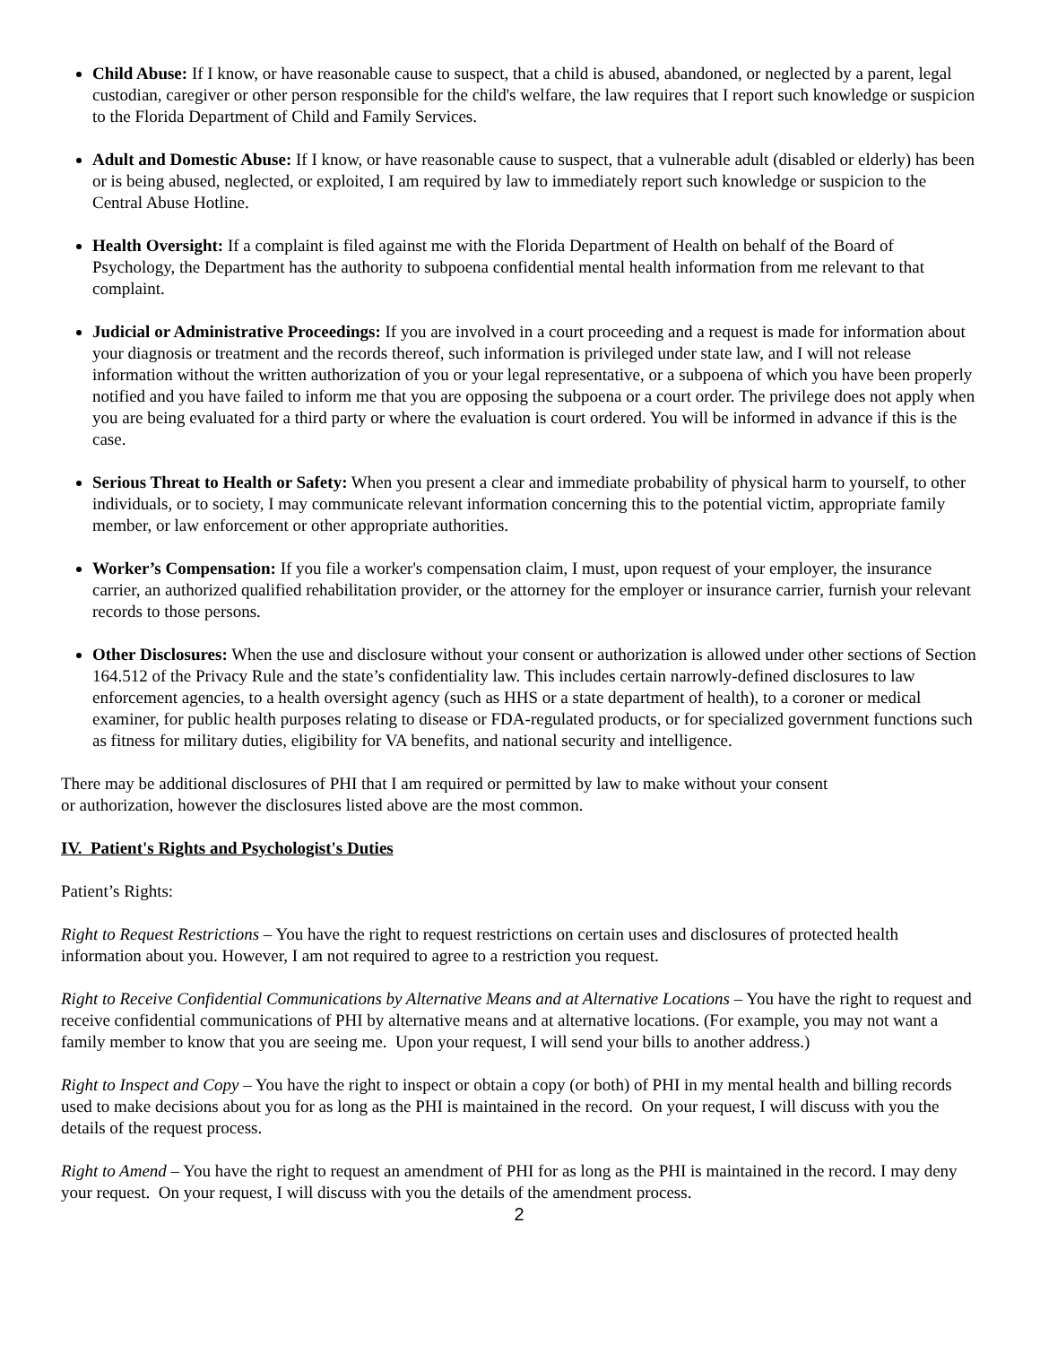Child Abuse: If I know, or have reasonable cause to suspect, that a child is abused, abandoned, or neglected by a parent, legal custodian, caregiver or other person responsible for the child's welfare, the law requires that I report such knowledge or suspicion to the Florida Department of Child and Family Services.
Adult and Domestic Abuse: If I know, or have reasonable cause to suspect, that a vulnerable adult (disabled or elderly) has been or is being abused, neglected, or exploited, I am required by law to immediately report such knowledge or suspicion to the Central Abuse Hotline.
Health Oversight: If a complaint is filed against me with the Florida Department of Health on behalf of the Board of Psychology, the Department has the authority to subpoena confidential mental health information from me relevant to that complaint.
Judicial or Administrative Proceedings: If you are involved in a court proceeding and a request is made for information about your diagnosis or treatment and the records thereof, such information is privileged under state law, and I will not release information without the written authorization of you or your legal representative, or a subpoena of which you have been properly notified and you have failed to inform me that you are opposing the subpoena or a court order. The privilege does not apply when you are being evaluated for a third party or where the evaluation is court ordered. You will be informed in advance if this is the case.
Serious Threat to Health or Safety: When you present a clear and immediate probability of physical harm to yourself, to other individuals, or to society, I may communicate relevant information concerning this to the potential victim, appropriate family member, or law enforcement or other appropriate authorities.
Worker’s Compensation: If you file a worker's compensation claim, I must, upon request of your employer, the insurance carrier, an authorized qualified rehabilitation provider, or the attorney for the employer or insurance carrier, furnish your relevant records to those persons.
Other Disclosures: When the use and disclosure without your consent or authorization is allowed under other sections of Section 164.512 of the Privacy Rule and the state’s confidentiality law. This includes certain narrowly-defined disclosures to law enforcement agencies, to a health oversight agency (such as HHS or a state department of health), to a coroner or medical examiner, for public health purposes relating to disease or FDA-regulated products, or for specialized government functions such as fitness for military duties, eligibility for VA benefits, and national security and intelligence.
There may be additional disclosures of PHI that I am required or permitted by law to make without your consent
or authorization, however the disclosures listed above are the most common.
IV. Patient's Rights and Psychologist's Duties
Patient’s Rights:
Right to Request Restrictions – You have the right to request restrictions on certain uses and disclosures of protected health information about you. However, I am not required to agree to a restriction you request.
Right to Receive Confidential Communications by Alternative Means and at Alternative Locations – You have the right to request and receive confidential communications of PHI by alternative means and at alternative locations. (For example, you may not want a family member to know that you are seeing me. Upon your request, I will send your bills to another address.)
Right to Inspect and Copy – You have the right to inspect or obtain a copy (or both) of PHI in my mental health and billing records used to make decisions about you for as long as the PHI is maintained in the record. On your request, I will discuss with you the details of the request process.
Right to Amend – You have the right to request an amendment of PHI for as long as the PHI is maintained in the record. I may deny your request. On your request, I will discuss with you the details of the amendment process.
2